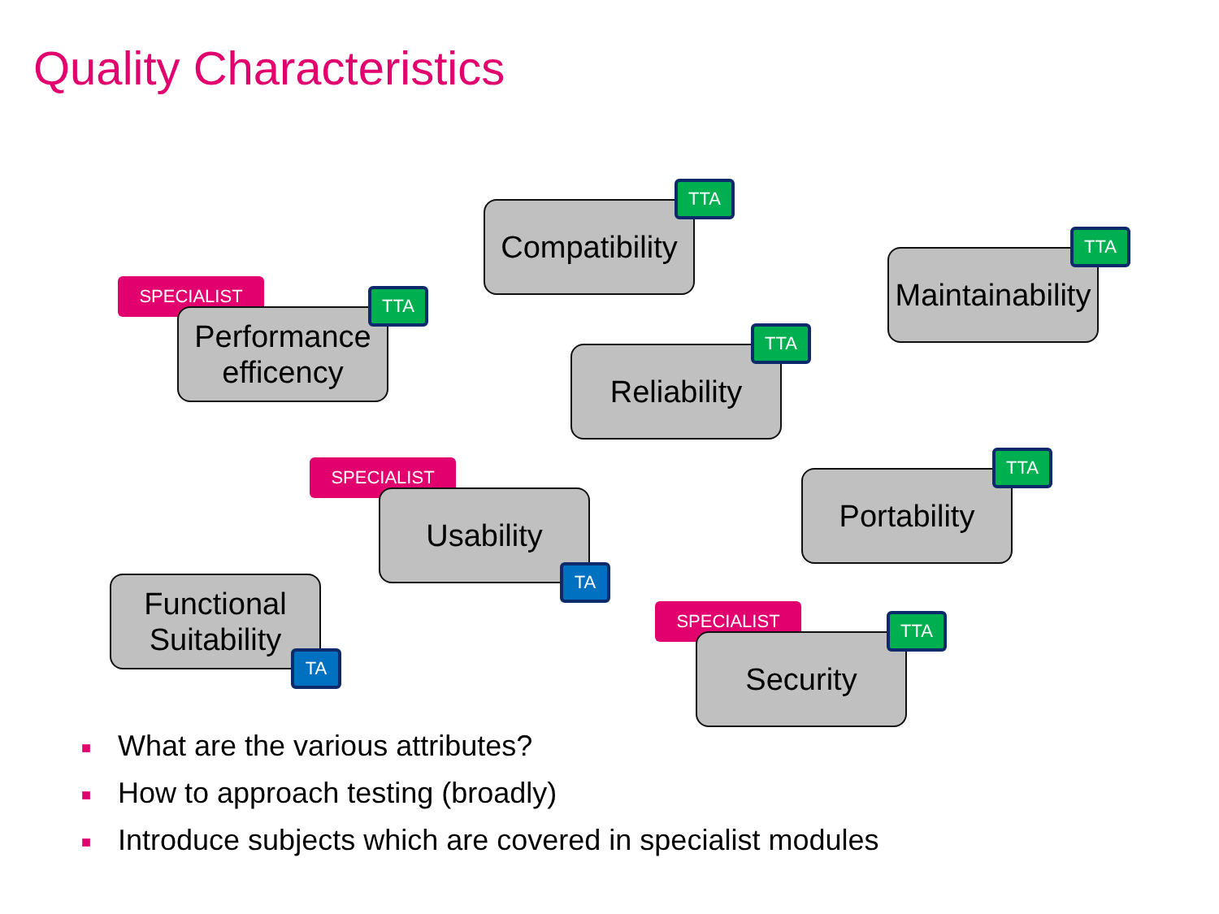Quality Characteristics
Compatibility
TTA
Maintainability
TTA
SPECIALIST
Performance efficency
TTA
Reliability
TTA
SPECIALIST
Usability
TA
Portability
TTA
Functional Suitability
TA
SPECIALIST
Security
TTA
■ What are the various attributes?
■ How to approach testing (broadly)
■ Introduce subjects which are covered in specialist modules